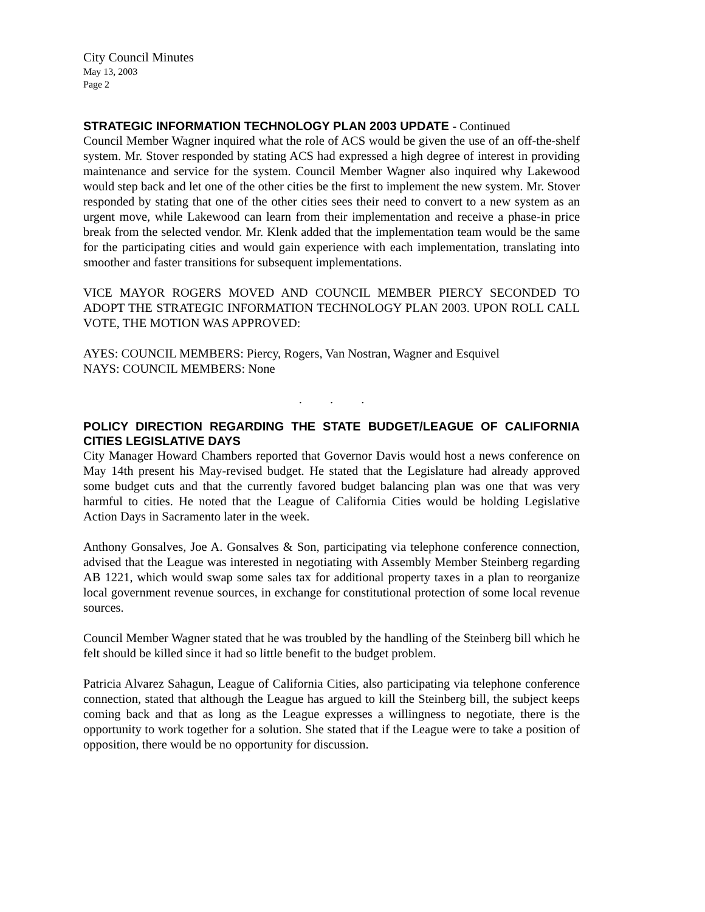City Council Minutes
May 13, 2003
Page 2
STRATEGIC INFORMATION TECHNOLOGY PLAN 2003 UPDATE - Continued
Council Member Wagner inquired what the role of ACS would be given the use of an off-the-shelf system. Mr. Stover responded by stating ACS had expressed a high degree of interest in providing maintenance and service for the system. Council Member Wagner also inquired why Lakewood would step back and let one of the other cities be the first to implement the new system. Mr. Stover responded by stating that one of the other cities sees their need to convert to a new system as an urgent move, while Lakewood can learn from their implementation and receive a phase-in price break from the selected vendor. Mr. Klenk added that the implementation team would be the same for the participating cities and would gain experience with each implementation, translating into smoother and faster transitions for subsequent implementations.
VICE MAYOR ROGERS MOVED AND COUNCIL MEMBER PIERCY SECONDED TO ADOPT THE STRATEGIC INFORMATION TECHNOLOGY PLAN 2003. UPON ROLL CALL VOTE, THE MOTION WAS APPROVED:
AYES: COUNCIL MEMBERS: Piercy, Rogers, Van Nostran, Wagner and Esquivel
NAYS: COUNCIL MEMBERS: None
. . .
POLICY DIRECTION REGARDING THE STATE BUDGET/LEAGUE OF CALIFORNIA CITIES LEGISLATIVE DAYS
City Manager Howard Chambers reported that Governor Davis would host a news conference on May 14th present his May-revised budget. He stated that the Legislature had already approved some budget cuts and that the currently favored budget balancing plan was one that was very harmful to cities. He noted that the League of California Cities would be holding Legislative Action Days in Sacramento later in the week.
Anthony Gonsalves, Joe A. Gonsalves & Son, participating via telephone conference connection, advised that the League was interested in negotiating with Assembly Member Steinberg regarding AB 1221, which would swap some sales tax for additional property taxes in a plan to reorganize local government revenue sources, in exchange for constitutional protection of some local revenue sources.
Council Member Wagner stated that he was troubled by the handling of the Steinberg bill which he felt should be killed since it had so little benefit to the budget problem.
Patricia Alvarez Sahagun, League of California Cities, also participating via telephone conference connection, stated that although the League has argued to kill the Steinberg bill, the subject keeps coming back and that as long as the League expresses a willingness to negotiate, there is the opportunity to work together for a solution. She stated that if the League were to take a position of opposition, there would be no opportunity for discussion.